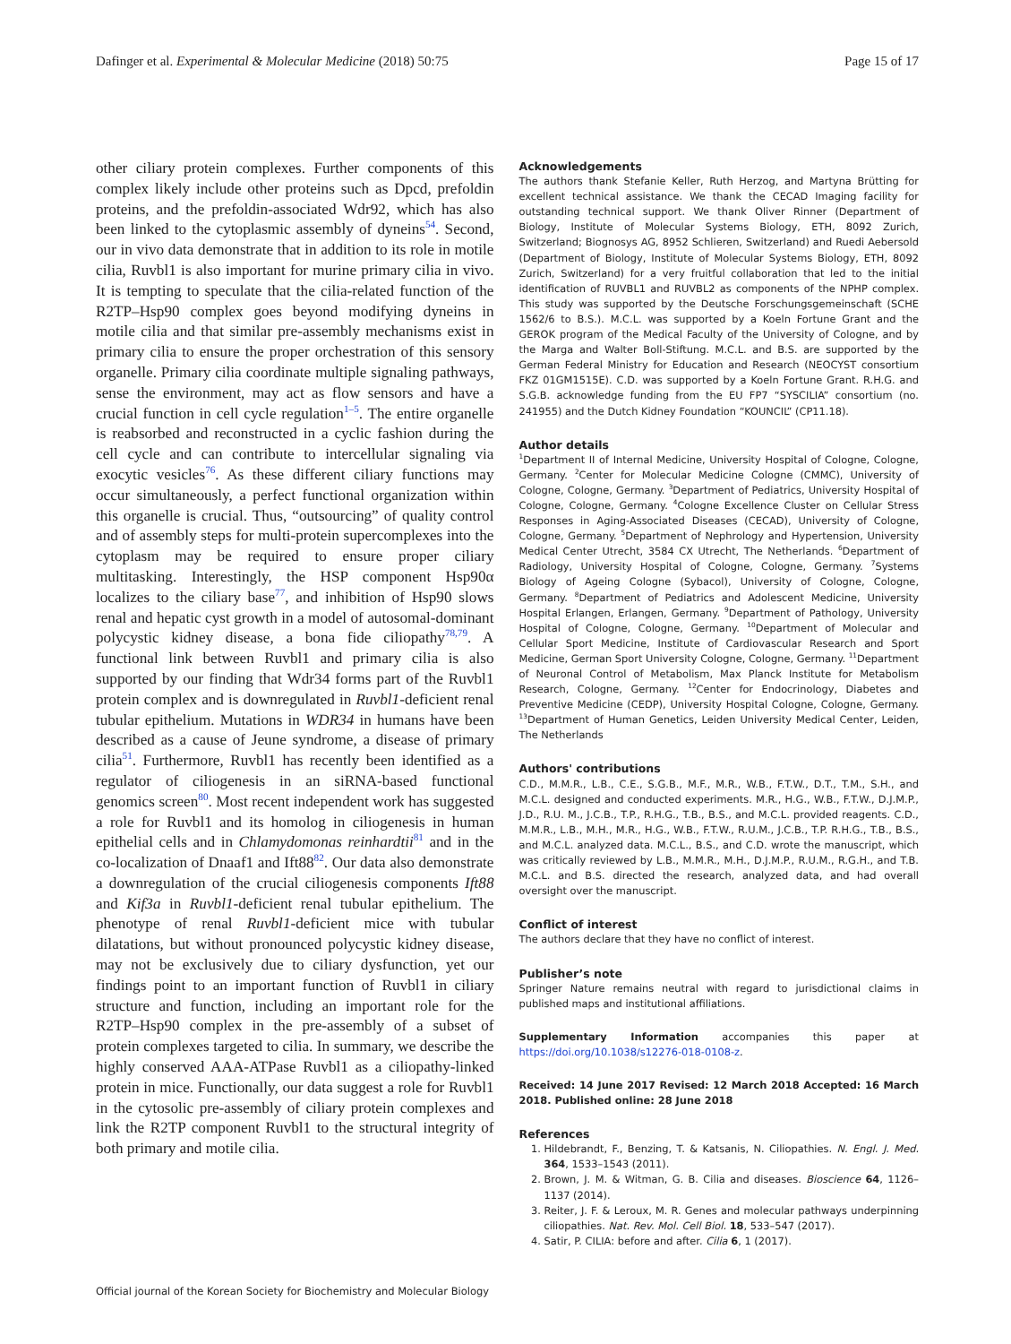Dafinger et al. Experimental & Molecular Medicine (2018) 50:75 Page 15 of 17
other ciliary protein complexes. Further components of this complex likely include other proteins such as Dpcd, prefoldin proteins, and the prefoldin-associated Wdr92, which has also been linked to the cytoplasmic assembly of dyneins<sup>54</sup>. Second, our in vivo data demonstrate that in addition to its role in motile cilia, Ruvbl1 is also important for murine primary cilia in vivo. It is tempting to speculate that the cilia-related function of the R2TP–Hsp90 complex goes beyond modifying dyneins in motile cilia and that similar pre-assembly mechanisms exist in primary cilia to ensure the proper orchestration of this sensory organelle. Primary cilia coordinate multiple signaling pathways, sense the environment, may act as flow sensors and have a crucial function in cell cycle regulation<sup>1–5</sup>. The entire organelle is reabsorbed and reconstructed in a cyclic fashion during the cell cycle and can contribute to intercellular signaling via exocytic vesicles<sup>76</sup>. As these different ciliary functions may occur simultaneously, a perfect functional organization within this organelle is crucial. Thus, “outsourcing” of quality control and of assembly steps for multi-protein supercomplexes into the cytoplasm may be required to ensure proper ciliary multitasking. Interestingly, the HSP component Hsp90α localizes to the ciliary base<sup>77</sup>, and inhibition of Hsp90 slows renal and hepatic cyst growth in a model of autosomal-dominant polycystic kidney disease, a bona fide ciliopathy<sup>78,79</sup>. A functional link between Ruvbl1 and primary cilia is also supported by our finding that Wdr34 forms part of the Ruvbl1 protein complex and is downregulated in Ruvbl1-deficient renal tubular epithelium. Mutations in WDR34 in humans have been described as a cause of Jeune syndrome, a disease of primary cilia<sup>51</sup>. Furthermore, Ruvbl1 has recently been identified as a regulator of ciliogenesis in an siRNA-based functional genomics screen<sup>80</sup>. Most recent independent work has suggested a role for Ruvbl1 and its homolog in ciliogenesis in human epithelial cells and in Chlamydomonas reinhardtii<sup>81</sup> and in the co-localization of Dnaaf1 and Ift88<sup>82</sup>. Our data also demonstrate a downregulation of the crucial ciliogenesis components Ift88 and Kif3a in Ruvbl1-deficient renal tubular epithelium. The phenotype of renal Ruvbl1-deficient mice with tubular dilatations, but without pronounced polycystic kidney disease, may not be exclusively due to ciliary dysfunction, yet our findings point to an important function of Ruvbl1 in ciliary structure and function, including an important role for the R2TP–Hsp90 complex in the pre-assembly of a subset of protein complexes targeted to cilia. In summary, we describe the highly conserved AAA-ATPase Ruvbl1 as a ciliopathy-linked protein in mice. Functionally, our data suggest a role for Ruvbl1 in the cytosolic pre-assembly of ciliary protein complexes and link the R2TP component Ruvbl1 to the structural integrity of both primary and motile cilia.
Acknowledgements
The authors thank Stefanie Keller, Ruth Herzog, and Martyna Brütting for excellent technical assistance. We thank the CECAD Imaging facility for outstanding technical support. We thank Oliver Rinner (Department of Biology, Institute of Molecular Systems Biology, ETH, 8092 Zurich, Switzerland; Biognosys AG, 8952 Schlieren, Switzerland) and Ruedi Aebersold (Department of Biology, Institute of Molecular Systems Biology, ETH, 8092 Zurich, Switzerland) for a very fruitful collaboration that led to the initial identification of RUVBL1 and RUVBL2 as components of the NPHP complex. This study was supported by the Deutsche Forschungsgemeinschaft (SCHE 1562/6 to B.S.). M.C.L. was supported by a Koeln Fortune Grant and the GEROK program of the Medical Faculty of the University of Cologne, and by the Marga and Walter Boll-Stiftung. M.C.L. and B.S. are supported by the German Federal Ministry for Education and Research (NEOCYST consortium FKZ 01GM1515E). C.D. was supported by a Koeln Fortune Grant. R.H.G. and S.G.B. acknowledge funding from the EU FP7 “SYSCILIA” consortium (no. 241955) and the Dutch Kidney Foundation “KOUNCIL” (CP11.18).
Author details
<sup>1</sup> Department II of Internal Medicine, University Hospital of Cologne, Cologne, Germany. <sup>2</sup>Center for Molecular Medicine Cologne (CMMC), University of Cologne, Cologne, Germany. <sup>3</sup>Department of Pediatrics, University Hospital of Cologne, Cologne, Germany. <sup>4</sup>Cologne Excellence Cluster on Cellular Stress Responses in Aging-Associated Diseases (CECAD), University of Cologne, Cologne, Germany. <sup>5</sup>Department of Nephrology and Hypertension, University Medical Center Utrecht, 3584 CX Utrecht, The Netherlands. <sup>6</sup>Department of Radiology, University Hospital of Cologne, Cologne, Germany. <sup>7</sup>Systems Biology of Ageing Cologne (Sybacol), University of Cologne, Cologne, Germany. <sup>8</sup>Department of Pediatrics and Adolescent Medicine, University Hospital Erlangen, Erlangen, Germany. <sup>9</sup>Department of Pathology, University Hospital of Cologne, Cologne, Germany. <sup>10</sup>Department of Molecular and Cellular Sport Medicine, Institute of Cardiovascular Research and Sport Medicine, German Sport University Cologne, Cologne, Germany. <sup>11</sup>Department of Neuronal Control of Metabolism, Max Planck Institute for Metabolism Research, Cologne, Germany. <sup>12</sup>Center for Endocrinology, Diabetes and Preventive Medicine (CEDP), University Hospital Cologne, Cologne, Germany. <sup>13</sup>Department of Human Genetics, Leiden University Medical Center, Leiden, The Netherlands
Authors' contributions
C.D., M.M.R., L.B., C.E., S.G.B., M.F., M.R., W.B., F.T.W., D.T., T.M., S.H., and M.C.L. designed and conducted experiments. M.R., H.G., W.B., F.T.W., D.J.M.P., J.D., R.U. M., J.C.B., T.P., R.H.G., T.B., B.S., and M.C.L. provided reagents. C.D., M.M.R., L.B., M.H., M.R., H.G., W.B., F.T.W., R.U.M., J.C.B., T.P. R.H.G., T.B., B.S., and M.C.L. analyzed data. M.C.L., B.S., and C.D. wrote the manuscript, which was critically reviewed by L.B., M.M.R., M.H., D.J.M.P., R.U.M., R.G.H., and T.B. M.C.L. and B.S. directed the research, analyzed data, and had overall oversight over the manuscript.
Conflict of interest
The authors declare that they have no conflict of interest.
Publisher’s note
Springer Nature remains neutral with regard to jurisdictional claims in published maps and institutional affiliations.
Supplementary Information accompanies this paper at https://doi.org/10.1038/s12276-018-0108-z.
Received: 14 June 2017 Revised: 12 March 2018 Accepted: 16 March 2018. Published online: 28 June 2018
References
1. Hildebrandt, F., Benzing, T. & Katsanis, N. Ciliopathies. N. Engl. J. Med. 364, 1533–1543 (2011).
2. Brown, J. M. & Witman, G. B. Cilia and diseases. Bioscience 64, 1126–1137 (2014).
3. Reiter, J. F. & Leroux, M. R. Genes and molecular pathways underpinning ciliopathies. Nat. Rev. Mol. Cell Biol. 18, 533–547 (2017).
4. Satir, P. CILIA: before and after. Cilia 6, 1 (2017).
Official journal of the Korean Society for Biochemistry and Molecular Biology